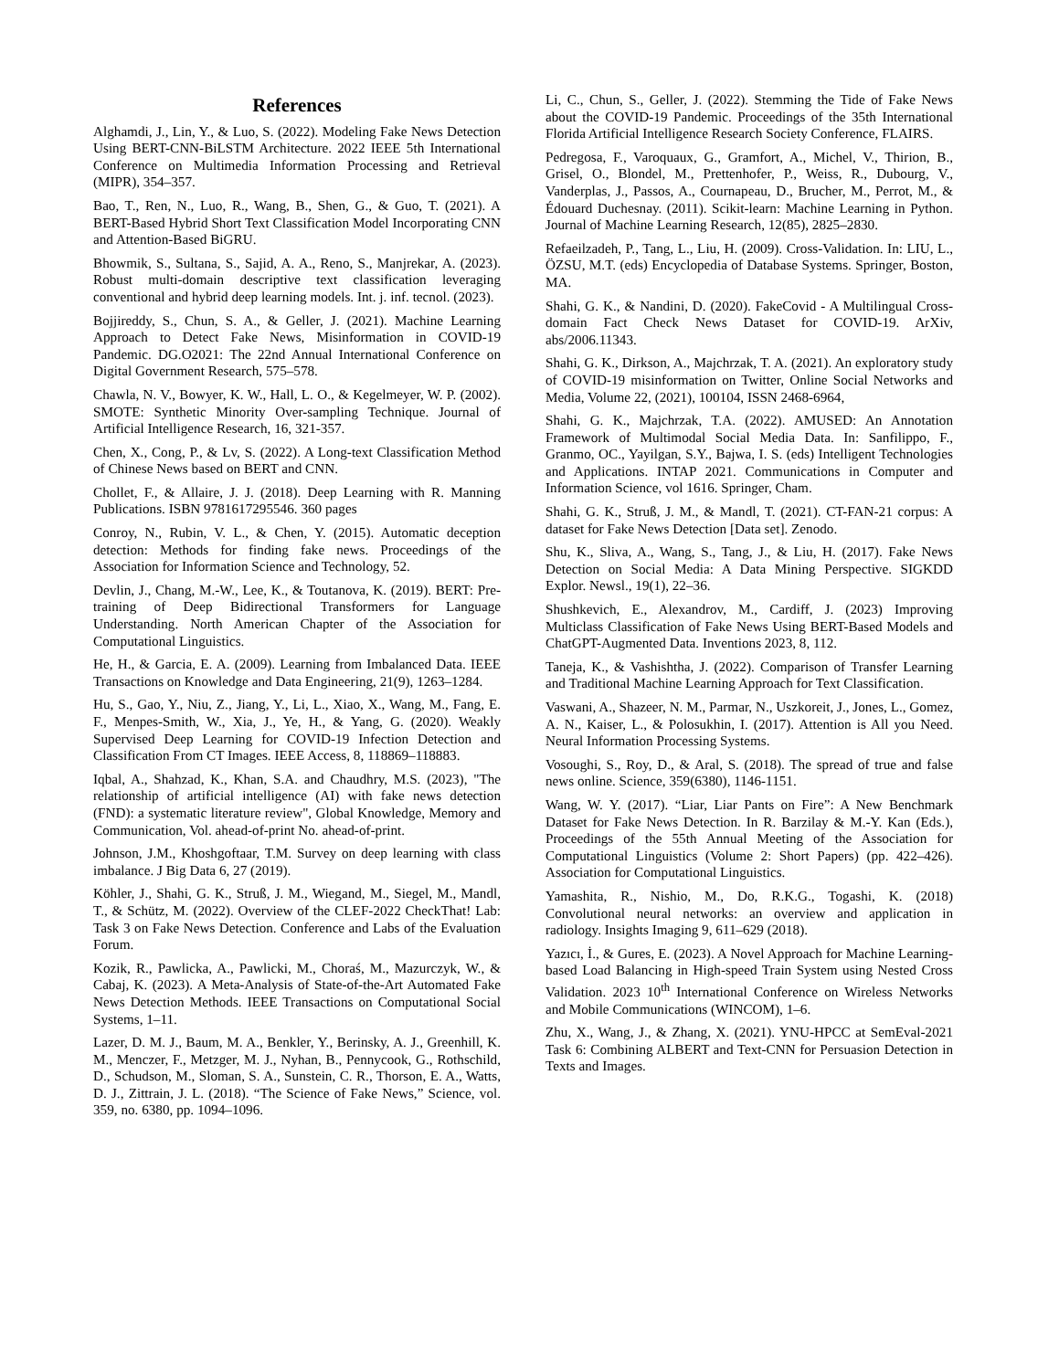References
Alghamdi, J., Lin, Y., & Luo, S. (2022). Modeling Fake News Detection Using BERT-CNN-BiLSTM Architecture. 2022 IEEE 5th International Conference on Multimedia Information Processing and Retrieval (MIPR), 354–357.
Bao, T., Ren, N., Luo, R., Wang, B., Shen, G., & Guo, T. (2021). A BERT-Based Hybrid Short Text Classification Model Incorporating CNN and Attention-Based BiGRU.
Bhowmik, S., Sultana, S., Sajid, A. A., Reno, S., Manjrekar, A. (2023). Robust multi-domain descriptive text classification leveraging conventional and hybrid deep learning models. Int. j. inf. tecnol. (2023).
Bojjireddy, S., Chun, S. A., & Geller, J. (2021). Machine Learning Approach to Detect Fake News, Misinformation in COVID-19 Pandemic. DG.O2021: The 22nd Annual International Conference on Digital Government Research, 575–578.
Chawla, N. V., Bowyer, K. W., Hall, L. O., & Kegelmeyer, W. P. (2002). SMOTE: Synthetic Minority Over-sampling Technique. Journal of Artificial Intelligence Research, 16, 321-357.
Chen, X., Cong, P., & Lv, S. (2022). A Long-text Classification Method of Chinese News based on BERT and CNN.
Chollet, F., & Allaire, J. J. (2018). Deep Learning with R. Manning Publications. ISBN 9781617295546. 360 pages
Conroy, N., Rubin, V. L., & Chen, Y. (2015). Automatic deception detection: Methods for finding fake news. Proceedings of the Association for Information Science and Technology, 52.
Devlin, J., Chang, M.-W., Lee, K., & Toutanova, K. (2019). BERT: Pre-training of Deep Bidirectional Transformers for Language Understanding. North American Chapter of the Association for Computational Linguistics.
He, H., & Garcia, E. A. (2009). Learning from Imbalanced Data. IEEE Transactions on Knowledge and Data Engineering, 21(9), 1263–1284.
Hu, S., Gao, Y., Niu, Z., Jiang, Y., Li, L., Xiao, X., Wang, M., Fang, E. F., Menpes-Smith, W., Xia, J., Ye, H., & Yang, G. (2020). Weakly Supervised Deep Learning for COVID-19 Infection Detection and Classification From CT Images. IEEE Access, 8, 118869–118883.
Iqbal, A., Shahzad, K., Khan, S.A. and Chaudhry, M.S. (2023), "The relationship of artificial intelligence (AI) with fake news detection (FND): a systematic literature review", Global Knowledge, Memory and Communication, Vol. ahead-of-print No. ahead-of-print.
Johnson, J.M., Khoshgoftaar, T.M. Survey on deep learning with class imbalance. J Big Data 6, 27 (2019).
Köhler, J., Shahi, G. K., Struß, J. M., Wiegand, M., Siegel, M., Mandl, T., & Schütz, M. (2022). Overview of the CLEF-2022 CheckThat! Lab: Task 3 on Fake News Detection. Conference and Labs of the Evaluation Forum.
Kozik, R., Pawlicka, A., Pawlicki, M., Choraś, M., Mazurczyk, W., & Cabaj, K. (2023). A Meta-Analysis of State-of-the-Art Automated Fake News Detection Methods. IEEE Transactions on Computational Social Systems, 1–11.
Lazer, D. M. J., Baum, M. A., Benkler, Y., Berinsky, A. J., Greenhill, K. M., Menczer, F., Metzger, M. J., Nyhan, B., Pennycook, G., Rothschild, D., Schudson, M., Sloman, S. A., Sunstein, C. R., Thorson, E. A., Watts, D. J., Zittrain, J. L. (2018). “The Science of Fake News,” Science, vol. 359, no. 6380, pp. 1094–1096.
Li, C., Chun, S., Geller, J. (2022). Stemming the Tide of Fake News about the COVID-19 Pandemic. Proceedings of the 35th International Florida Artificial Intelligence Research Society Conference, FLAIRS.
Pedregosa, F., Varoquaux, G., Gramfort, A., Michel, V., Thirion, B., Grisel, O., Blondel, M., Prettenhofer, P., Weiss, R., Dubourg, V., Vanderplas, J., Passos, A., Cournapeau, D., Brucher, M., Perrot, M., & Édouard Duchesnay. (2011). Scikit-learn: Machine Learning in Python. Journal of Machine Learning Research, 12(85), 2825–2830.
Refaeilzadeh, P., Tang, L., Liu, H. (2009). Cross-Validation. In: LIU, L., ÖZSU, M.T. (eds) Encyclopedia of Database Systems. Springer, Boston, MA.
Shahi, G. K., & Nandini, D. (2020). FakeCovid - A Multilingual Cross-domain Fact Check News Dataset for COVID-19. ArXiv, abs/2006.11343.
Shahi, G. K., Dirkson, A., Majchrzak, T. A. (2021). An exploratory study of COVID-19 misinformation on Twitter, Online Social Networks and Media, Volume 22, (2021), 100104, ISSN 2468-6964,
Shahi, G. K., Majchrzak, T.A. (2022). AMUSED: An Annotation Framework of Multimodal Social Media Data. In: Sanfilippo, F., Granmo, OC., Yayilgan, S.Y., Bajwa, I. S. (eds) Intelligent Technologies and Applications. INTAP 2021. Communications in Computer and Information Science, vol 1616. Springer, Cham.
Shahi, G. K., Struß, J. M., & Mandl, T. (2021). CT-FAN-21 corpus: A dataset for Fake News Detection [Data set]. Zenodo.
Shu, K., Sliva, A., Wang, S., Tang, J., & Liu, H. (2017). Fake News Detection on Social Media: A Data Mining Perspective. SIGKDD Explor. Newsl., 19(1), 22–36.
Shushkevich, E., Alexandrov, M., Cardiff, J. (2023) Improving Multiclass Classification of Fake News Using BERT-Based Models and ChatGPT-Augmented Data. Inventions 2023, 8, 112.
Taneja, K., & Vashishtha, J. (2022). Comparison of Transfer Learning and Traditional Machine Learning Approach for Text Classification.
Vaswani, A., Shazeer, N. M., Parmar, N., Uszkoreit, J., Jones, L., Gomez, A. N., Kaiser, L., & Polosukhin, I. (2017). Attention is All you Need. Neural Information Processing Systems.
Vosoughi, S., Roy, D., & Aral, S. (2018). The spread of true and false news online. Science, 359(6380), 1146-1151.
Wang, W. Y. (2017). “Liar, Liar Pants on Fire”: A New Benchmark Dataset for Fake News Detection. In R. Barzilay & M.-Y. Kan (Eds.), Proceedings of the 55th Annual Meeting of the Association for Computational Linguistics (Volume 2: Short Papers) (pp. 422–426). Association for Computational Linguistics.
Yamashita, R., Nishio, M., Do, R.K.G., Togashi, K. (2018) Convolutional neural networks: an overview and application in radiology. Insights Imaging 9, 611–629 (2018).
Yazıcı, İ., & Gures, E. (2023). A Novel Approach for Machine Learning-based Load Balancing in High-speed Train System using Nested Cross Validation. 2023 10<sup>th</sup> International Conference on Wireless Networks and Mobile Communications (WINCOM), 1–6.
Zhu, X., Wang, J., & Zhang, X. (2021). YNU-HPCC at SemEval-2021 Task 6: Combining ALBERT and Text-CNN for Persuasion Detection in Texts and Images.